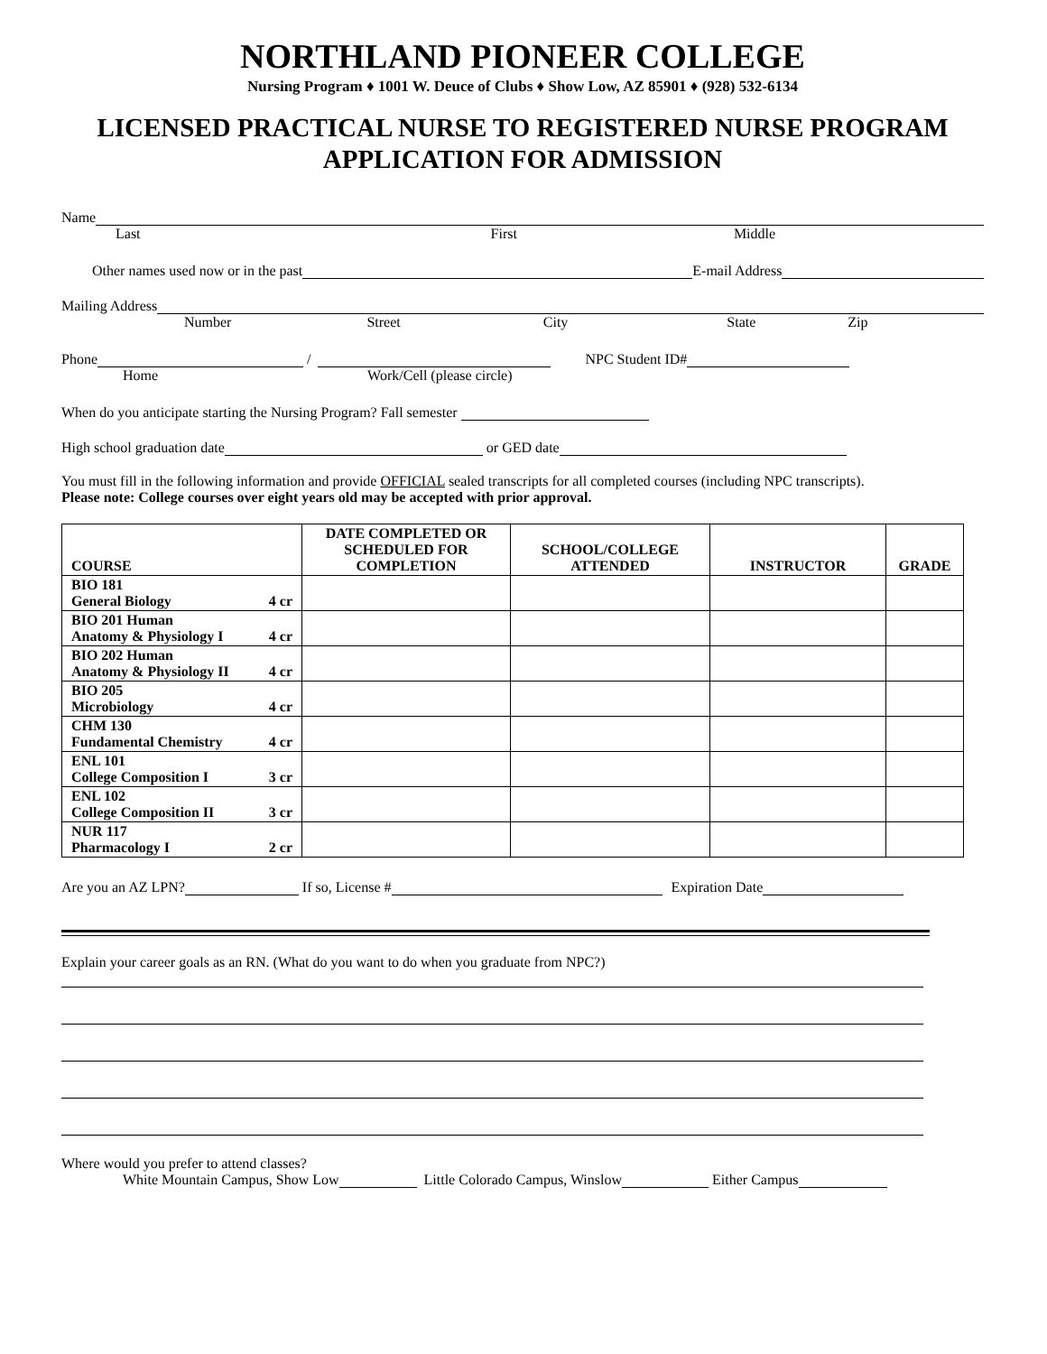NORTHLAND PIONEER COLLEGE
Nursing Program ♦ 1001 W. Deuce of Clubs ♦ Show Low, AZ 85901 ♦ (928) 532-6134
LICENSED PRACTICAL NURSE TO REGISTERED NURSE PROGRAM
APPLICATION FOR ADMISSION
Name
Last First Middle
Other names used now or in the past
E-mail Address
Mailing Address
Number Street City State Zip
Phone
/
NPC Student ID#
Home Work/Cell (please circle)
When do you anticipate starting the Nursing Program? Fall semester
High school graduation date
or GED date
You must fill in the following information and provide OFFICIAL sealed transcripts for all completed courses (including NPC transcripts).
Please note: College courses over eight years old may be accepted with prior approval.
| COURSE | DATE COMPLETED OR SCHEDULED FOR COMPLETION | SCHOOL/COLLEGE ATTENDED | INSTRUCTOR | GRADE |
| --- | --- | --- | --- | --- |
| BIO 181 General Biology 4 cr | | | | |
| BIO 201 Human Anatomy & Physiology I 4 cr | | | | |
| BIO 202 Human Anatomy & Physiology II 4 cr | | | | |
| BIO 205 Microbiology 4 cr | | | | |
| CHM 130 Fundamental Chemistry 4 cr | | | | |
| ENL 101 College Composition I 3 cr | | | | |
| ENL 102 College Composition II 3 cr | | | | |
| NUR 117 Pharmacology I 2 cr | | | | |
Are you an AZ LPN?
If so, License #
Expiration Date
Explain your career goals as an RN. (What do you want to do when you graduate from NPC?)
Where would you prefer to attend classes?
White Mountain Campus, Show Low
Little Colorado Campus, Winslow
Either Campus